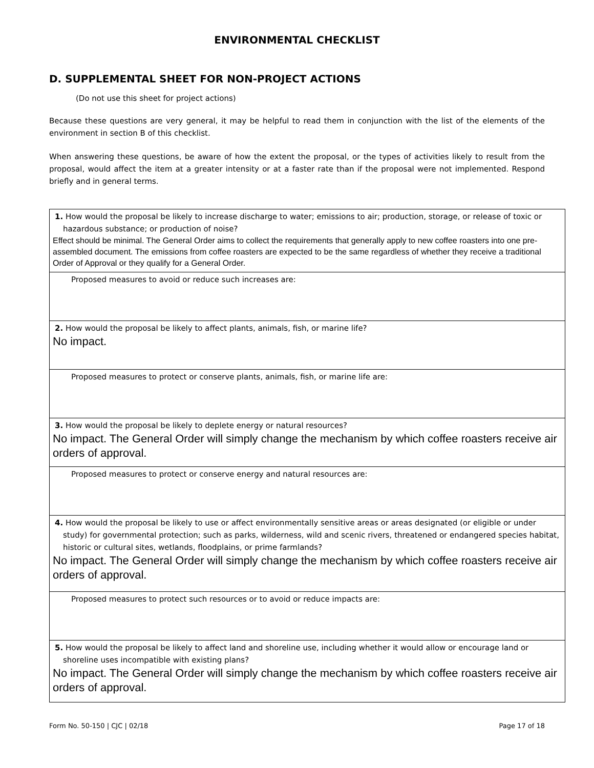ENVIRONMENTAL CHECKLIST
D. SUPPLEMENTAL SHEET FOR NON-PROJECT ACTIONS
(Do not use this sheet for project actions)
Because these questions are very general, it may be helpful to read them in conjunction with the list of the elements of the environment in section B of this checklist.
When answering these questions, be aware of how the extent the proposal, or the types of activities likely to result from the proposal, would affect the item at a greater intensity or at a faster rate than if the proposal were not implemented. Respond briefly and in general terms.
| 1. How would the proposal be likely to increase discharge to water; emissions to air; production, storage, or release of toxic or hazardous substance; or production of noise? Effect should be minimal. The General Order aims to collect the requirements that generally apply to new coffee roasters into one pre-assembled document. The emissions from coffee roasters are expected to be the same regardless of whether they receive a traditional Order of Approval or they qualify for a General Order. |
| Proposed measures to avoid or reduce such increases are: |
| 2. How would the proposal be likely to affect plants, animals, fish, or marine life? No impact. |
| Proposed measures to protect or conserve plants, animals, fish, or marine life are: |
| 3. How would the proposal be likely to deplete energy or natural resources? No impact. The General Order will simply change the mechanism by which coffee roasters receive air orders of approval. |
| Proposed measures to protect or conserve energy and natural resources are: |
| 4. How would the proposal be likely to use or affect environmentally sensitive areas or areas designated (or eligible or under study) for governmental protection; such as parks, wilderness, wild and scenic rivers, threatened or endangered species habitat, historic or cultural sites, wetlands, floodplains, or prime farmlands? No impact. The General Order will simply change the mechanism by which coffee roasters receive air orders of approval. |
| Proposed measures to protect such resources or to avoid or reduce impacts are: |
| 5. How would the proposal be likely to affect land and shoreline use, including whether it would allow or encourage land or shoreline uses incompatible with existing plans? No impact. The General Order will simply change the mechanism by which coffee roasters receive air orders of approval. |
Form No. 50-150 | CJC | 02/18 Page 17 of 18